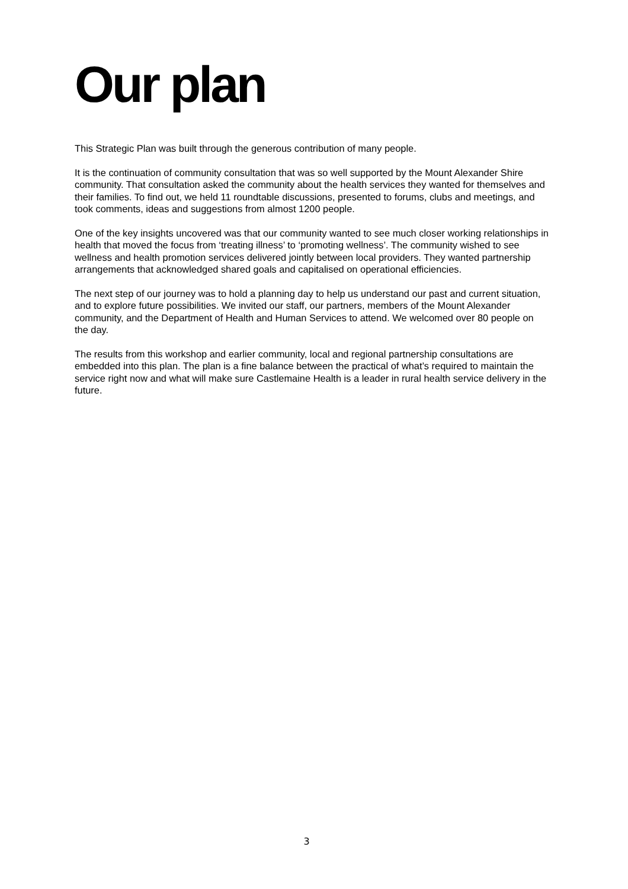Our plan
This Strategic Plan was built through the generous contribution of many people.
It is the continuation of community consultation that was so well supported by the Mount Alexander Shire community. That consultation asked the community about the health services they wanted for themselves and their families. To find out, we held 11 roundtable discussions, presented to forums, clubs and meetings, and took comments, ideas and suggestions from almost 1200 people.
One of the key insights uncovered was that our community wanted to see much closer working relationships in health that moved the focus from ‘treating illness’ to ‘promoting wellness’. The community wished to see wellness and health promotion services delivered jointly between local providers. They wanted partnership arrangements that acknowledged shared goals and capitalised on operational efficiencies.
The next step of our journey was to hold a planning day to help us understand our past and current situation, and to explore future possibilities. We invited our staff, our partners, members of the Mount Alexander community, and the Department of Health and Human Services to attend. We welcomed over 80 people on the day.
The results from this workshop and earlier community, local and regional partnership consultations are embedded into this plan. The plan is a fine balance between the practical of what’s required to maintain the service right now and what will make sure Castlemaine Health is a leader in rural health service delivery in the future.
3